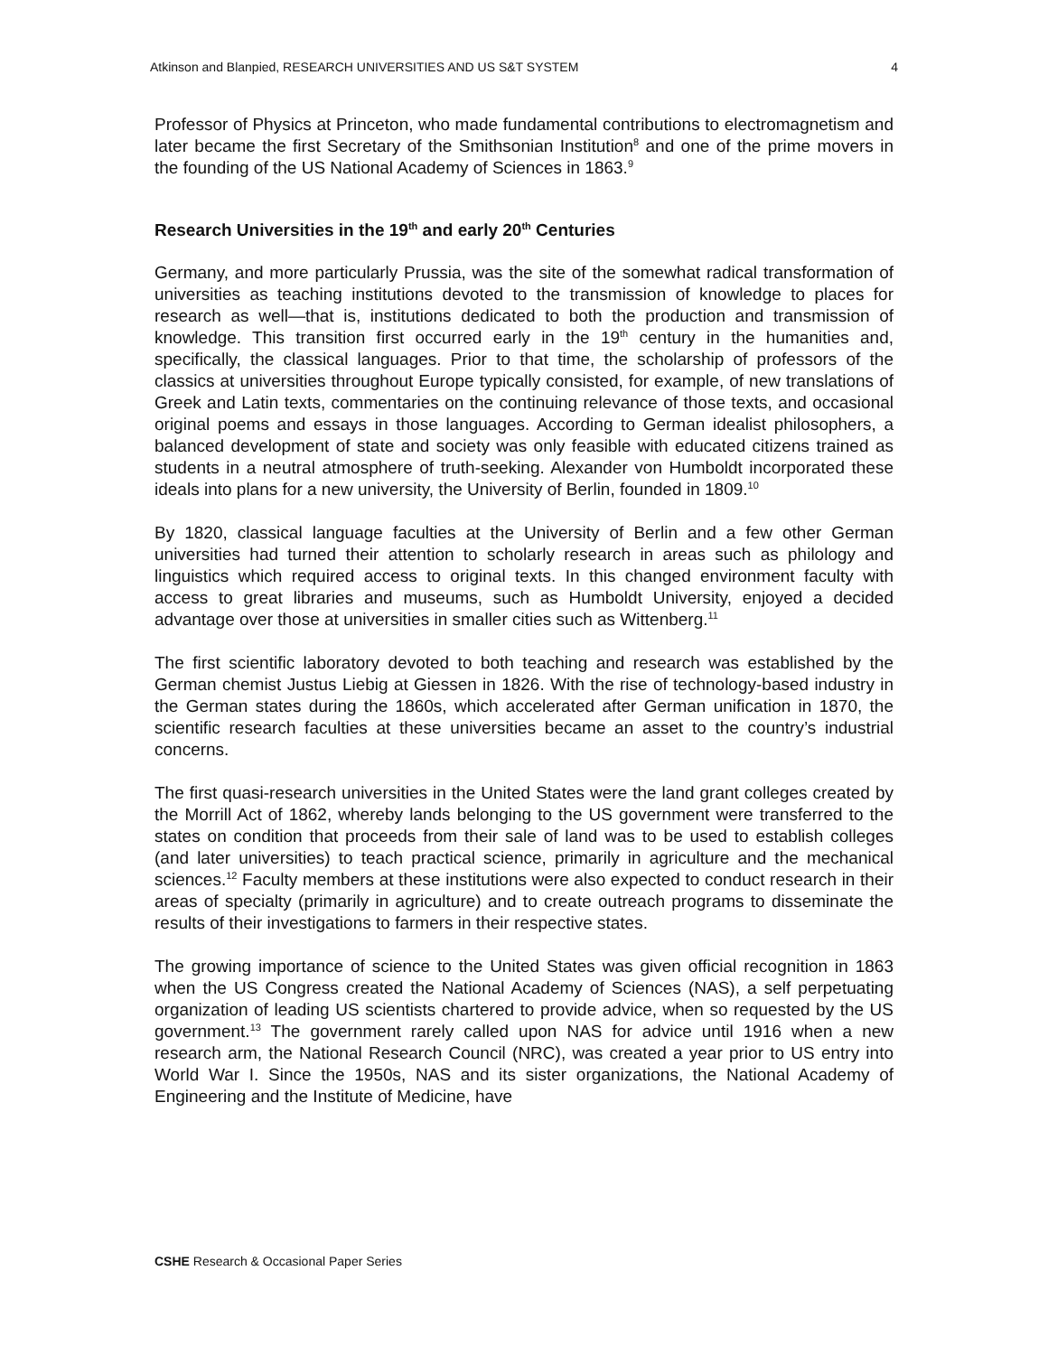Atkinson and Blanpied, RESEARCH UNIVERSITIES AND US S&T SYSTEM 4
Professor of Physics at Princeton, who made fundamental contributions to electromagnetism and later became the first Secretary of the Smithsonian Institution<sup>8</sup> and one of the prime movers in the founding of the US National Academy of Sciences in 1863.<sup>9</sup>
Research Universities in the 19<sup>th</sup> and early 20<sup>th</sup> Centuries
Germany, and more particularly Prussia, was the site of the somewhat radical transformation of universities as teaching institutions devoted to the transmission of knowledge to places for research as well—that is, institutions dedicated to both the production and transmission of knowledge. This transition first occurred early in the 19<sup>th</sup> century in the humanities and, specifically, the classical languages. Prior to that time, the scholarship of professors of the classics at universities throughout Europe typically consisted, for example, of new translations of Greek and Latin texts, commentaries on the continuing relevance of those texts, and occasional original poems and essays in those languages. According to German idealist philosophers, a balanced development of state and society was only feasible with educated citizens trained as students in a neutral atmosphere of truth-seeking. Alexander von Humboldt incorporated these ideals into plans for a new university, the University of Berlin, founded in 1809.<sup>10</sup>
By 1820, classical language faculties at the University of Berlin and a few other German universities had turned their attention to scholarly research in areas such as philology and linguistics which required access to original texts. In this changed environment faculty with access to great libraries and museums, such as Humboldt University, enjoyed a decided advantage over those at universities in smaller cities such as Wittenberg.<sup>11</sup>
The first scientific laboratory devoted to both teaching and research was established by the German chemist Justus Liebig at Giessen in 1826. With the rise of technology-based industry in the German states during the 1860s, which accelerated after German unification in 1870, the scientific research faculties at these universities became an asset to the country’s industrial concerns.
The first quasi-research universities in the United States were the land grant colleges created by the Morrill Act of 1862, whereby lands belonging to the US government were transferred to the states on condition that proceeds from their sale of land was to be used to establish colleges (and later universities) to teach practical science, primarily in agriculture and the mechanical sciences.<sup>12</sup> Faculty members at these institutions were also expected to conduct research in their areas of specialty (primarily in agriculture) and to create outreach programs to disseminate the results of their investigations to farmers in their respective states.
The growing importance of science to the United States was given official recognition in 1863 when the US Congress created the National Academy of Sciences (NAS), a self perpetuating organization of leading US scientists chartered to provide advice, when so requested by the US government.<sup>13</sup> The government rarely called upon NAS for advice until 1916 when a new research arm, the National Research Council (NRC), was created a year prior to US entry into World War I. Since the 1950s, NAS and its sister organizations, the National Academy of Engineering and the Institute of Medicine, have
CSHE Research & Occasional Paper Series